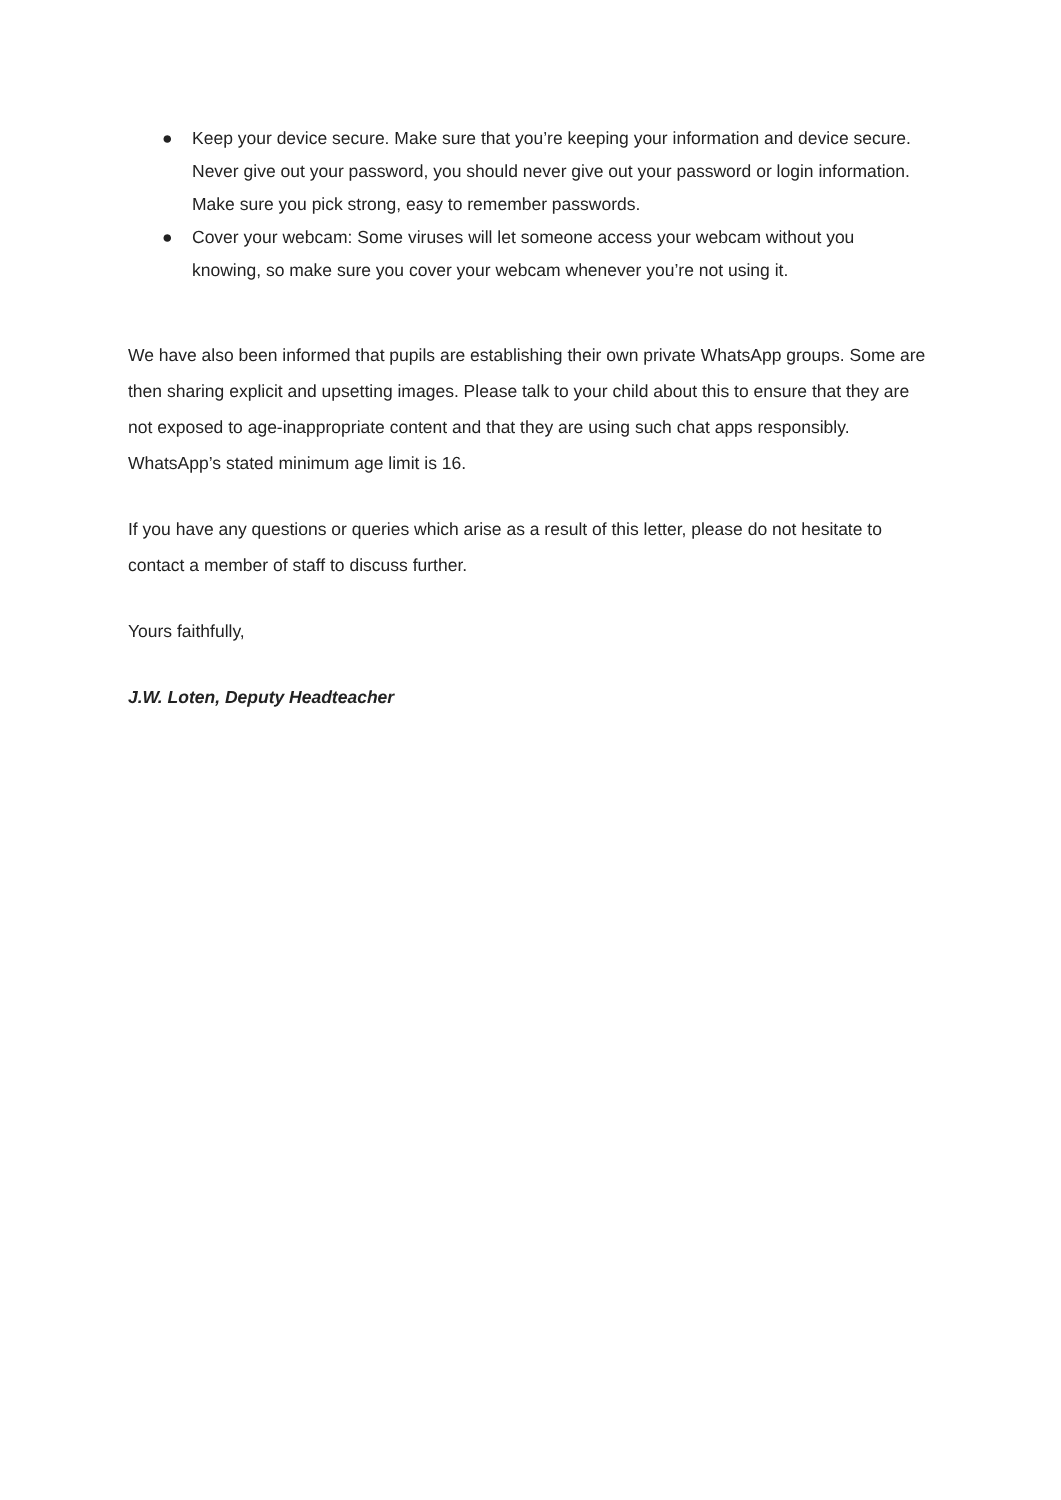● Keep your device secure. Make sure that you’re keeping your information and device secure. Never give out your password, you should never give out your password or login information. Make sure you pick strong, easy to remember passwords.
● Cover your webcam: Some viruses will let someone access your webcam without you knowing, so make sure you cover your webcam whenever you’re not using it.
We have also been informed that pupils are establishing their own private WhatsApp groups. Some are then sharing explicit and upsetting images. Please talk to your child about this to ensure that they are not exposed to age-inappropriate content and that they are using such chat apps responsibly. WhatsApp’s stated minimum age limit is 16.
If you have any questions or queries which arise as a result of this letter, please do not hesitate to contact a member of staff to discuss further.
Yours faithfully,
J.W. Loten, Deputy Headteacher